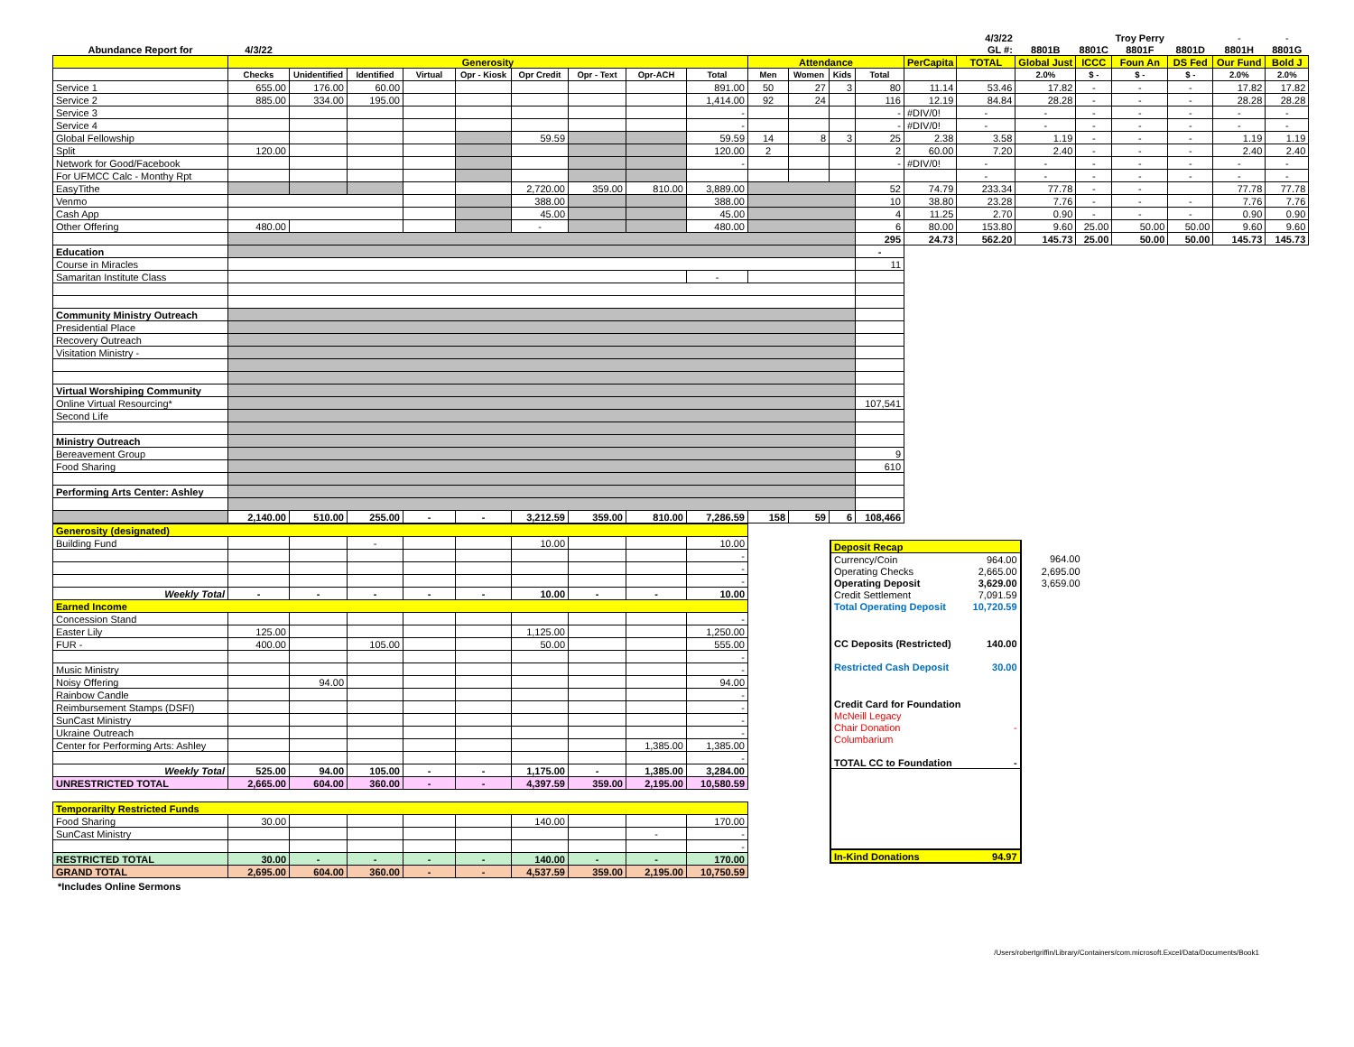| | | | | | | | | | | | | | | | 4/3/22 | | | Troy Perry | | - | - |
| Abundance Report for | 4/3/22 | | | | | | | | | | | | | | GL #: | 8801B | 8801C | 8801F | 8801D | 8801H | 8801G |
| | Generosity | | | | | | | | | Attendance | | | | PerCapita | TOTAL | Global Just | ICCC | Foun An | DS Fed | Our Fund | Bold J |
| | Checks | Unidentified | Identified | Virtual | Opr - Kiosk | Opr Credit | Opr - Text | Opr-ACH | Total | Men | Women | Kids | Total | | | 2.0% | $ - | $ - | $ - | 2.0% | 2.0% |
| Service 1 | 655.00 | 176.00 | 60.00 | | | | | | 891.00 | 50 | 27 | 3 | 80 | 11.14 | 53.46 | 17.82 | - | - | - | 17.82 | 17.82 |
| Service 2 | 885.00 | 334.00 | 195.00 | | | | | | 1,414.00 | 92 | 24 | | 116 | 12.19 | 84.84 | 28.28 | - | - | - | 28.28 | 28.28 |
| Service 3 | | | | | | | | | - | | | | - | #DIV/0! | - | - | - | - | - | - | - |
| Service 4 | | | | | | | | | - | | | | - | #DIV/0! | - | - | - | - | - | - | - |
| Global Fellowship | | | | | | 59.59 | | | 59.59 | 14 | 8 | 3 | 25 | 2.38 | 3.58 | 1.19 | - | - | - | 1.19 | 1.19 |
| Split | 120.00 | | | | | | | | 120.00 | 2 | | | 2 | 60.00 | 7.20 | 2.40 | - | - | - | 2.40 | 2.40 |
| Network for Good/Facebook | | | | | | | | | - | | | | - | #DIV/0! | - | - | - | - | - | - | - |
| For UFMCC Calc - Monthy Rpt | | | | | | | | | | | | | | | - | - | - | - | - | - | - |
| EasyTithe | | | | | | 2,720.00 | 359.00 | 810.00 | 3,889.00 | | | | 52 | 74.79 | 233.34 | 77.78 | - | - | | 77.78 | 77.78 |
| Venmo | | | | | | 388.00 | | | 388.00 | | | | 10 | 38.80 | 23.28 | 7.76 | - | - | - | 7.76 | 7.76 |
| Cash App | | | | | | 45.00 | | | 45.00 | | | | 4 | 11.25 | 2.70 | 0.90 | - | - | - | 0.90 | 0.90 |
| Other Offering | 480.00 | | | | | - | | | 480.00 | | | | 6 | 80.00 | 153.80 | 9.60 | 25.00 | 50.00 | 50.00 | 9.60 | 9.60 |
| | | | | | | | | | | | | | 295 | 24.73 | 562.20 | 145.73 | 25.00 | 50.00 | 50.00 | 145.73 | 145.73 |
| Education | | | | | | | | | | | | | - | | | | | | | | |
| Course in Miracles | | | | | | | | | | | | | 11 | | | | | | | | |
| Samaritan Institute Class | | | | | | | | | - | | | | | | | | | | | | |
| Community Ministry Outreach | | | | | | | | | | | | | | | | | | | | | |
| Presidential Place | | | | | | | | | | | | | | | | | | | | | |
| Recovery Outreach | | | | | | | | | | | | | | | | | | | | | |
| Visitation Ministry - | | | | | | | | | | | | | | | | | | | | | |
| Virtual Worshiping Community | | | | | | | | | | | | | | | | | | | | | |
| Online Virtual Resourcing* | | | | | | | | | | | | | 107,541 | | | | | | | | |
| Second Life | | | | | | | | | | | | | | | | | | | | | |
| Ministry Outreach | | | | | | | | | | | | | | | | | | | | | |
| Bereavement Group | | | | | | | | | | | | | 9 | | | | | | | | |
| Food Sharing | | | | | | | | | | | | | 610 | | | | | | | | |
| Performing Arts Center: Ashley | | | | | | | | | | | | | | | | | | | | | |
| | 2,140.00 | 510.00 | 255.00 | - | - | 3,212.59 | 359.00 | 810.00 | 7,286.59 | 158 | 59 | 6 | 108,466 | | | | | | | | |
| Generosity (designated) | | | | | | | | | |
| Building Fund | | | - | | | 10.00 | | | 10.00 |
| | | | | | | | | | - |
| | | | | | | | | | - |
| | | | | | | | | | - |
| Weekly Total | - | - | - | - | - | 10.00 | - | - | 10.00 |
| Earned Income | | | | | | | | | |
| Concession Stand | | | | | | | | | - |
| Easter Lily | 125.00 | | | | | 1,125.00 | | | 1,250.00 |
| FUR - | 400.00 | | 105.00 | | | 50.00 | | | 555.00 |
| | | | | | | | | | - |
| Music Ministry | | | | | | | | | - |
| Noisy Offering | | 94.00 | | | | | | | 94.00 |
| Rainbow Candle | | | | | | | | | - |
| Reimbursement Stamps (DSFI) | | | | | | | | | - |
| SunCast Ministry | | | | | | | | | - |
| Ukraine Outreach | | | | | | | | | - |
| Center for Performing Arts: Ashley | | | | | | | | 1,385.00 | 1,385.00 |
| | | | | | | | | | - |
| Weekly Total | 525.00 | 94.00 | 105.00 | - | - | 1,175.00 | - | 1,385.00 | 3,284.00 |
| UNRESTRICTED TOTAL | 2,665.00 | 604.00 | 360.00 | - | - | 4,397.59 | 359.00 | 2,195.00 | 10,580.59 |
| Temporarilty Restricted Funds | | | | | | | | | |
| Food Sharing | 30.00 | | | | | 140.00 | | | 170.00 |
| SunCast Ministry | | | | | | | | - | - |
| | | | | | | | | | - |
| RESTRICTED TOTAL | 30.00 | - | - | - | - | 140.00 | - | - | 170.00 |
| GRAND TOTAL | 2,695.00 | 604.00 | 360.00 | - | - | 4,537.59 | 359.00 | 2,195.00 | 10,750.59 |
*Includes Online Sermons
| Deposit Recap | | |
| Currency/Coin | 964.00 | 964.00 |
| Operating Checks | 2,665.00 | 2,695.00 |
| Operating Deposit | 3,629.00 | 3,659.00 |
| Credit Settlement | 7,091.59 | |
| Total Operating Deposit | 10,720.59 | |
| CC Deposits (Restricted) | 140.00 | |
| Restricted Cash Deposit | 30.00 | |
| Credit Card for Foundation | | |
| McNeill Legacy | | |
| Chair Donation | - | |
| Columbarium | | |
| TOTAL CC to Foundation | - | |
| In-Kind Donations | 94.97 | |
/Users/robertgriffin/Library/Containers/com.microsoft.Excel/Data/Documents/Book1